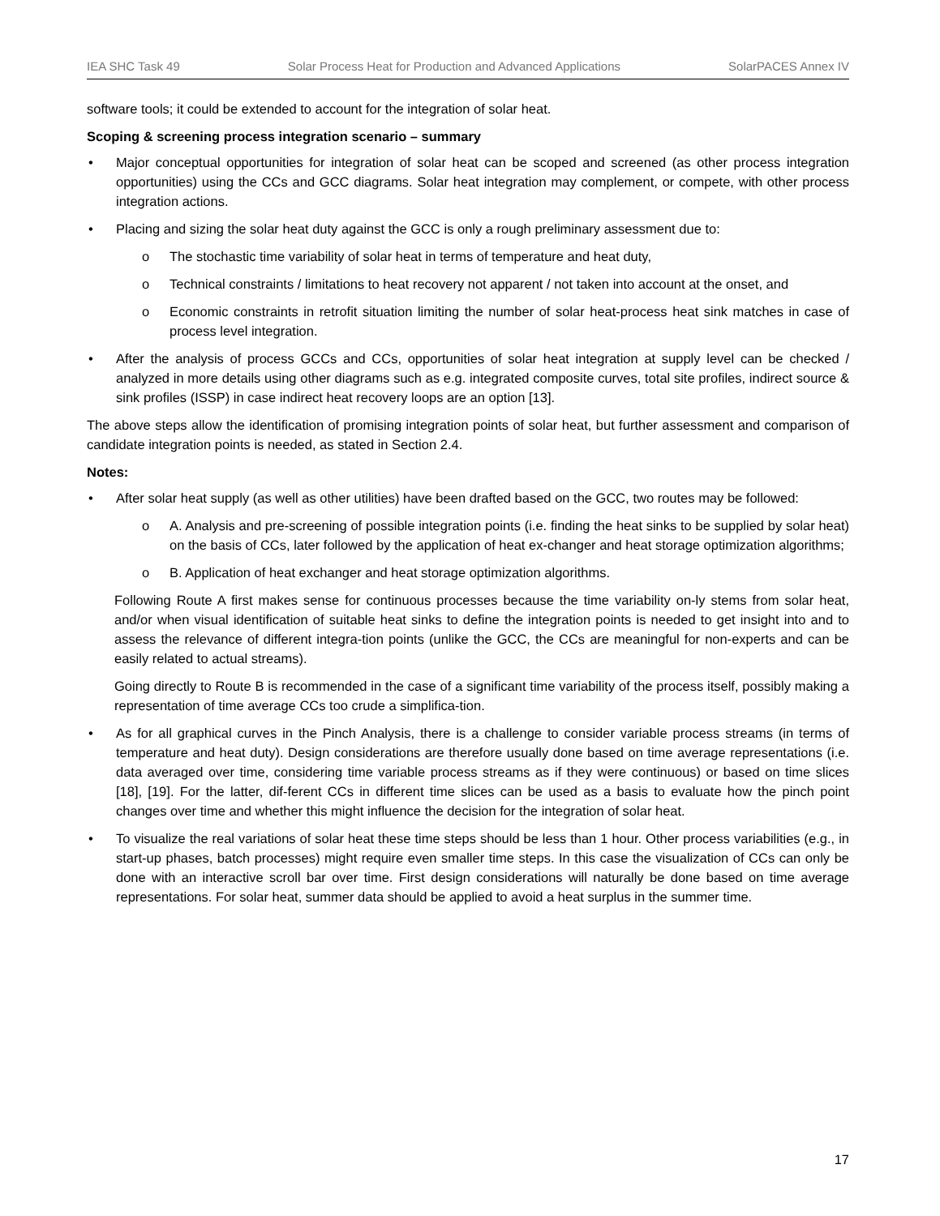IEA SHC Task 49 Solar Process Heat for Production and Advanced Applications SolarPACES Annex IV
software tools; it could be extended to account for the integration of solar heat.
Scoping & screening process integration scenario – summary
• Major conceptual opportunities for integration of solar heat can be scoped and screened (as other process integration opportunities) using the CCs and GCC diagrams. Solar heat integration may complement, or compete, with other process integration actions.
• Placing and sizing the solar heat duty against the GCC is only a rough preliminary assessment due to:
o The stochastic time variability of solar heat in terms of temperature and heat duty,
o Technical constraints / limitations to heat recovery not apparent / not taken into account at the onset, and
o Economic constraints in retrofit situation limiting the number of solar heat-process heat sink matches in case of process level integration.
• After the analysis of process GCCs and CCs, opportunities of solar heat integration at supply level can be checked / analyzed in more details using other diagrams such as e.g. integrated composite curves, total site profiles, indirect source & sink profiles (ISSP) in case indirect heat recovery loops are an option [13].
The above steps allow the identification of promising integration points of solar heat, but further assessment and comparison of candidate integration points is needed, as stated in Section 2.4.
Notes:
• After solar heat supply (as well as other utilities) have been drafted based on the GCC, two routes may be followed:
o A. Analysis and pre-screening of possible integration points (i.e. finding the heat sinks to be supplied by solar heat) on the basis of CCs, later followed by the application of heat ex-changer and heat storage optimization algorithms;
o B. Application of heat exchanger and heat storage optimization algorithms.
Following Route A first makes sense for continuous processes because the time variability on-ly stems from solar heat, and/or when visual identification of suitable heat sinks to define the integration points is needed to get insight into and to assess the relevance of different integra-tion points (unlike the GCC, the CCs are meaningful for non-experts and can be easily related to actual streams).
Going directly to Route B is recommended in the case of a significant time variability of the process itself, possibly making a representation of time average CCs too crude a simplifica-tion.
• As for all graphical curves in the Pinch Analysis, there is a challenge to consider variable process streams (in terms of temperature and heat duty). Design considerations are therefore usually done based on time average representations (i.e. data averaged over time, considering time variable process streams as if they were continuous) or based on time slices [18], [19]. For the latter, dif-ferent CCs in different time slices can be used as a basis to evaluate how the pinch point changes over time and whether this might influence the decision for the integration of solar heat.
• To visualize the real variations of solar heat these time steps should be less than 1 hour. Other process variabilities (e.g., in start-up phases, batch processes) might require even smaller time steps. In this case the visualization of CCs can only be done with an interactive scroll bar over time. First design considerations will naturally be done based on time average representations. For solar heat, summer data should be applied to avoid a heat surplus in the summer time.
17